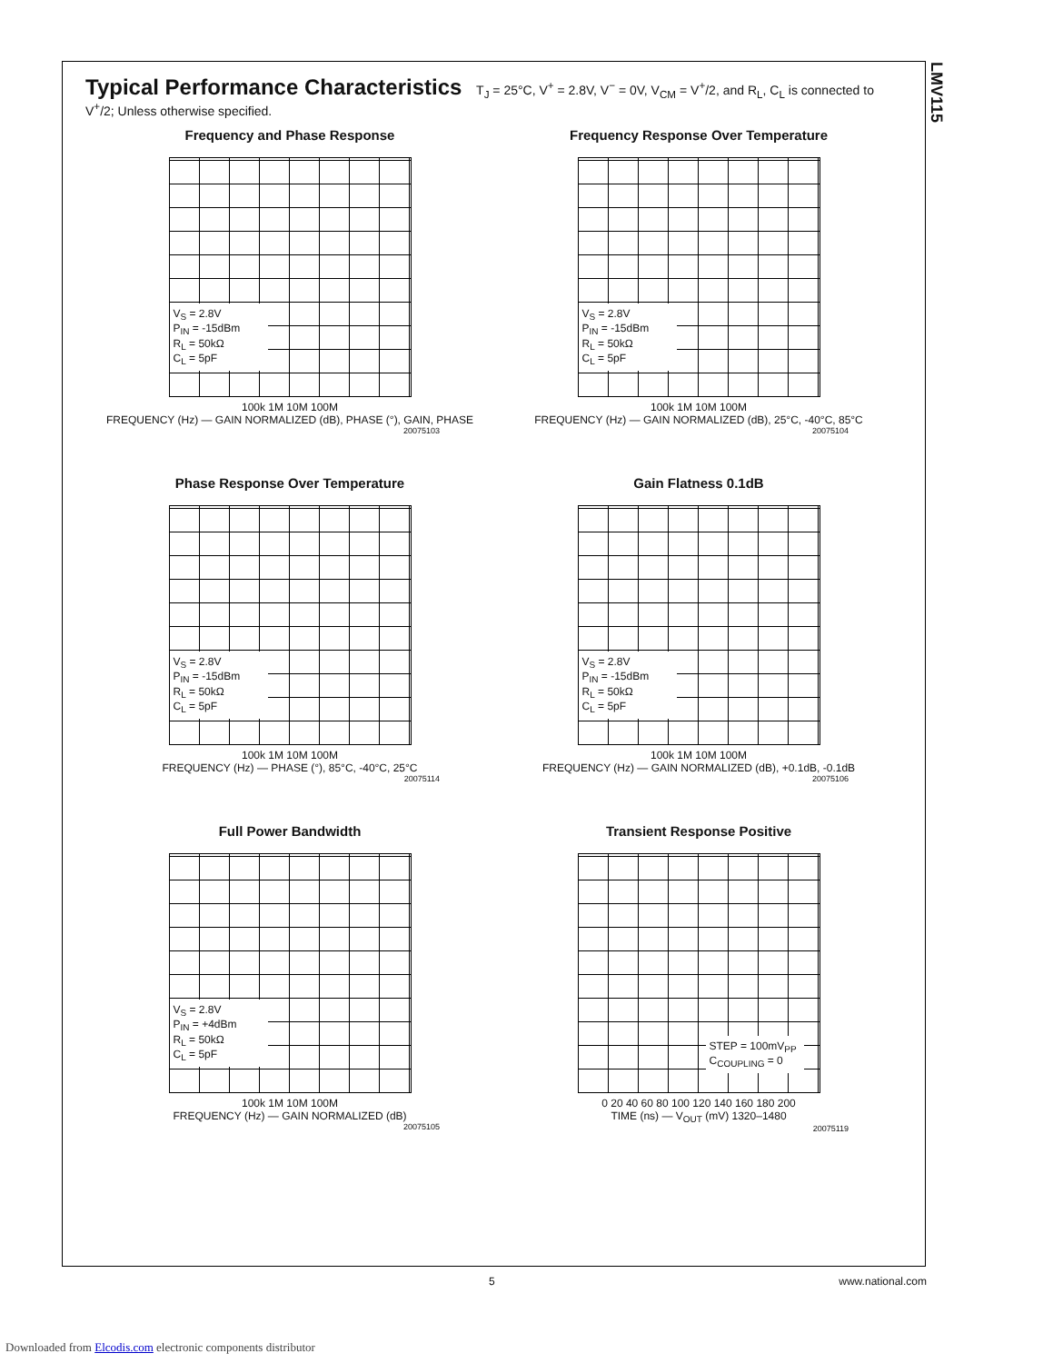LMV115
Typical Performance Characteristics T<sub>J</sub> = 25°C, V<sup>+</sup> = 2.8V, V<sup>−</sup> = 0V, V<sub>CM</sub> = V<sup>+</sup>/2, and R<sub>L</sub>, C<sub>L</sub> is connected to V<sup>+</sup>/2; Unless otherwise specified.
Frequency and Phase Response
V<sub>S</sub> = 2.8V
P<sub>IN</sub> = -15dBm
R<sub>L</sub> = 50kΩ
C<sub>L</sub> = 5pF
100k 1M 10M 100M
FREQUENCY (Hz) — GAIN NORMALIZED (dB), PHASE (°), GAIN, PHASE
20075103
Frequency Response Over Temperature
V<sub>S</sub> = 2.8V
P<sub>IN</sub> = -15dBm
R<sub>L</sub> = 50kΩ
C<sub>L</sub> = 5pF
100k 1M 10M 100M
FREQUENCY (Hz) — GAIN NORMALIZED (dB), 25°C, -40°C, 85°C
20075104
Phase Response Over Temperature
V<sub>S</sub> = 2.8V
P<sub>IN</sub> = -15dBm
R<sub>L</sub> = 50kΩ
C<sub>L</sub> = 5pF
100k 1M 10M 100M
FREQUENCY (Hz) — PHASE (°), 85°C, -40°C, 25°C
20075114
Gain Flatness 0.1dB
V<sub>S</sub> = 2.8V
P<sub>IN</sub> = -15dBm
R<sub>L</sub> = 50kΩ
C<sub>L</sub> = 5pF
100k 1M 10M 100M
FREQUENCY (Hz) — GAIN NORMALIZED (dB), +0.1dB, -0.1dB
20075106
Full Power Bandwidth
V<sub>S</sub> = 2.8V
P<sub>IN</sub> = +4dBm
R<sub>L</sub> = 50kΩ
C<sub>L</sub> = 5pF
100k 1M 10M 100M
FREQUENCY (Hz) — GAIN NORMALIZED (dB)
20075105
Transient Response Positive
STEP = 100mV<sub>PP</sub>
C<sub>COUPLING</sub> = 0
0 20 40 60 80 100 120 140 160 180 200
TIME (ns) — V<sub>OUT</sub> (mV) 1320–1480
20075119
5 www.national.com
Downloaded from Elcodis.com electronic components distributor